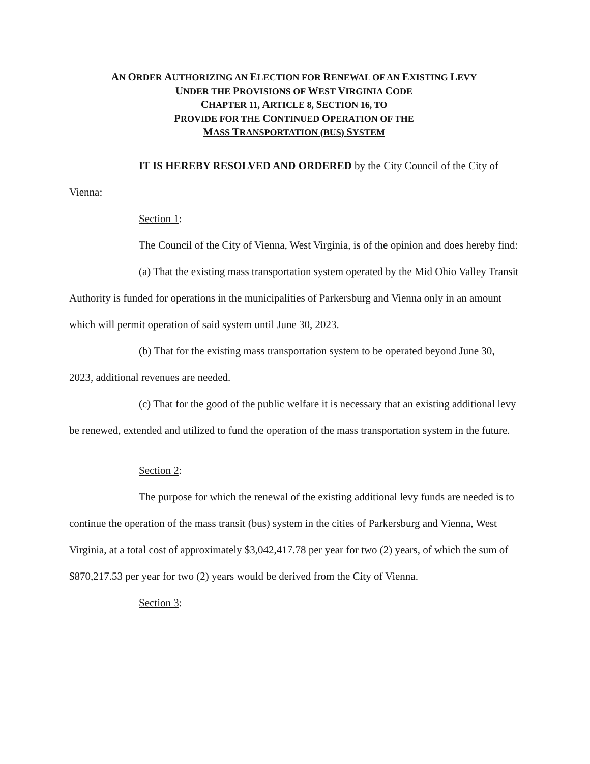AN ORDER AUTHORIZING AN ELECTION FOR RENEWAL OF AN EXISTING LEVY
UNDER THE PROVISIONS OF WEST VIRGINIA CODE
CHAPTER 11, ARTICLE 8, SECTION 16, TO
PROVIDE FOR THE CONTINUED OPERATION OF THE
MASS TRANSPORTATION (BUS) SYSTEM
IT IS HEREBY RESOLVED AND ORDERED by the City Council of the City of Vienna:
Section 1:
The Council of the City of Vienna, West Virginia, is of the opinion and does hereby find:
(a) That the existing mass transportation system operated by the Mid Ohio Valley Transit Authority is funded for operations in the municipalities of Parkersburg and Vienna only in an amount which will permit operation of said system until June 30, 2023.
(b) That for the existing mass transportation system to be operated beyond June 30, 2023, additional revenues are needed.
(c) That for the good of the public welfare it is necessary that an existing additional levy be renewed, extended and utilized to fund the operation of the mass transportation system in the future.
Section 2:
The purpose for which the renewal of the existing additional levy funds are needed is to continue the operation of the mass transit (bus) system in the cities of Parkersburg and Vienna, West Virginia, at a total cost of approximately $3,042,417.78 per year for two (2) years, of which the sum of $870,217.53 per year for two (2) years would be derived from the City of Vienna.
Section 3: